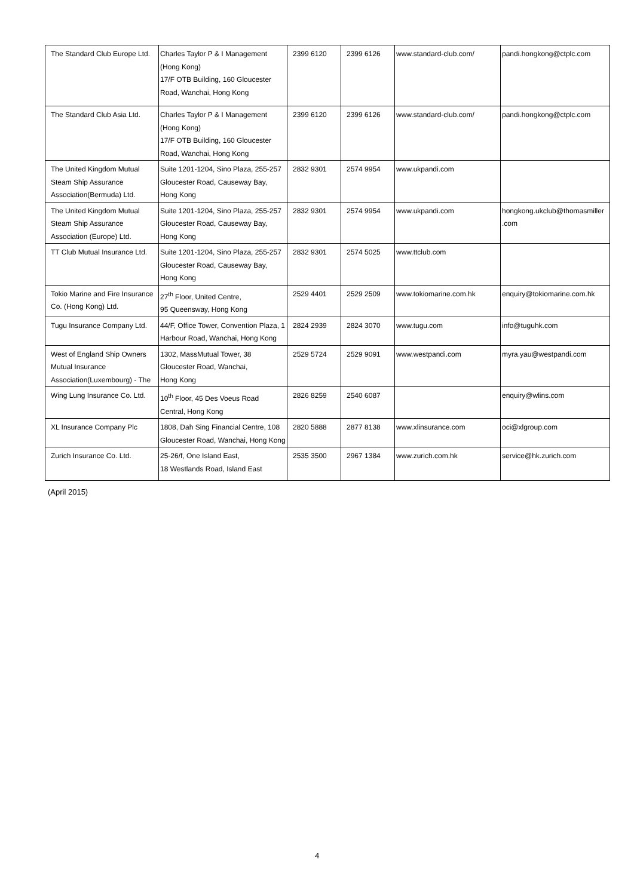| The Standard Club Europe Ltd. | Charles Taylor P & I Management (Hong Kong) 17/F OTB Building, 160 Gloucester Road, Wanchai, Hong Kong | 2399 6120 | 2399 6126 | www.standard-club.com/ | pandi.hongkong@ctplc.com |
| The Standard Club Asia Ltd. | Charles Taylor P & I Management (Hong Kong) 17/F OTB Building, 160 Gloucester Road, Wanchai, Hong Kong | 2399 6120 | 2399 6126 | www.standard-club.com/ | pandi.hongkong@ctplc.com |
| The United Kingdom Mutual Steam Ship Assurance Association(Bermuda) Ltd. | Suite 1201-1204, Sino Plaza, 255-257 Gloucester Road, Causeway Bay, Hong Kong | 2832 9301 | 2574 9954 | www.ukpandi.com | |
| The United Kingdom Mutual Steam Ship Assurance Association (Europe) Ltd. | Suite 1201-1204, Sino Plaza, 255-257 Gloucester Road, Causeway Bay, Hong Kong | 2832 9301 | 2574 9954 | www.ukpandi.com | hongkong.ukclub@thomasmiller .com |
| TT Club Mutual Insurance Ltd. | Suite 1201-1204, Sino Plaza, 255-257 Gloucester Road, Causeway Bay, Hong Kong | 2832 9301 | 2574 5025 | www.ttclub.com | |
| Tokio Marine and Fire Insurance Co. (Hong Kong) Ltd. | 27<sup>th</sup> Floor, United Centre, 95 Queensway, Hong Kong | 2529 4401 | 2529 2509 | www.tokiomarine.com.hk | enquiry@tokiomarine.com.hk |
| Tugu Insurance Company Ltd. | 44/F, Office Tower, Convention Plaza, 1 Harbour Road, Wanchai, Hong Kong | 2824 2939 | 2824 3070 | www.tugu.com | info@tuguhk.com |
| West of England Ship Owners Mutual Insurance Association(Luxembourg) - The | 1302, MassMutual Tower, 38 Gloucester Road, Wanchai, Hong Kong | 2529 5724 | 2529 9091 | www.westpandi.com | myra.yau@westpandi.com |
| Wing Lung Insurance Co. Ltd. | 10<sup>th</sup> Floor, 45 Des Voeus Road Central, Hong Kong | 2826 8259 | 2540 6087 | | enquiry@wlins.com |
| XL Insurance Company Plc | 1808, Dah Sing Financial Centre, 108 Gloucester Road, Wanchai, Hong Kong | 2820 5888 | 2877 8138 | www.xlinsurance.com | oci@xlgroup.com |
| Zurich Insurance Co. Ltd. | 25-26/f, One Island East, 18 Westlands Road, Island East | 2535 3500 | 2967 1384 | www.zurich.com.hk | service@hk.zurich.com |
(April 2015)
4